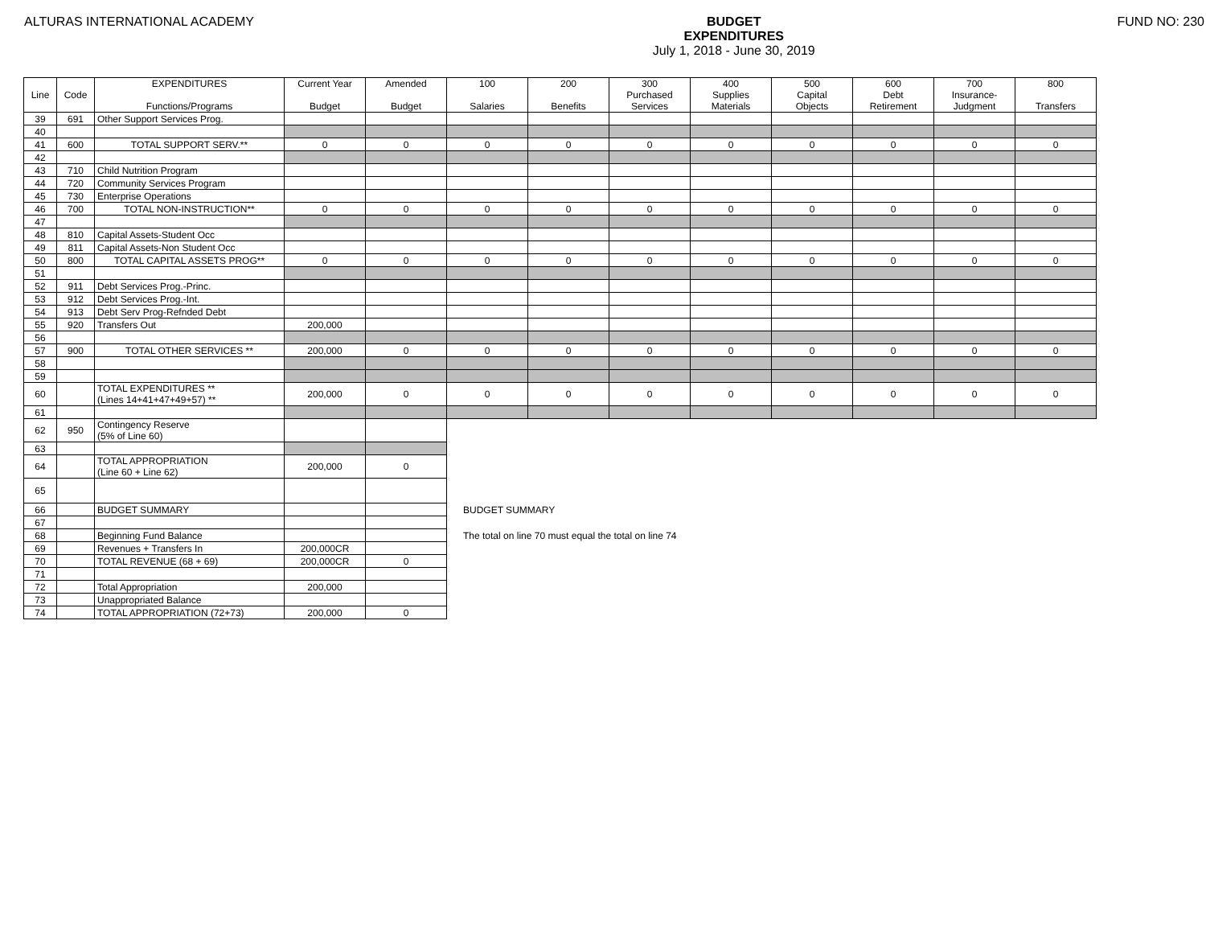ALTURAS INTERNATIONAL ACADEMY BUDGET
EXPENDITURES
July 1, 2018 - June 30, 2019
FUND NO: 230
| Line | Code | EXPENDITURES Functions/Programs | Current Year Budget | Amended Budget | 100 Salaries | 200 Benefits | 300 Purchased Services | 400 Supplies Materials | 500 Capital Objects | 600 Debt Retirement | 700 Insurance- Judgment | 800 Transfers |
| --- | --- | --- | --- | --- | --- | --- | --- | --- | --- | --- | --- | --- |
| 39 | 691 | Other Support Services Prog. | | | | | | | | | | |
| 40 | | | | | | | | | | | | |
| 41 | 600 | TOTAL SUPPORT SERV.** | 0 | 0 | 0 | 0 | 0 | 0 | 0 | 0 | 0 | 0 |
| 42 | | | | | | | | | | | | |
| 43 | 710 | Child Nutrition Program | | | | | | | | | | |
| 44 | 720 | Community Services Program | | | | | | | | | | |
| 45 | 730 | Enterprise Operations | | | | | | | | | | |
| 46 | 700 | TOTAL NON-INSTRUCTION** | 0 | 0 | 0 | 0 | 0 | 0 | 0 | 0 | 0 | 0 |
| 47 | | | | | | | | | | | | |
| 48 | 810 | Capital Assets-Student Occ | | | | | | | | | | |
| 49 | 811 | Capital Assets-Non Student Occ | | | | | | | | | | |
| 50 | 800 | TOTAL CAPITAL ASSETS PROG** | 0 | 0 | 0 | 0 | 0 | 0 | 0 | 0 | 0 | 0 |
| 51 | | | | | | | | | | | | |
| 52 | 911 | Debt Services Prog.-Princ. | | | | | | | | | | |
| 53 | 912 | Debt Services Prog.-Int. | | | | | | | | | | |
| 54 | 913 | Debt Serv Prog-Refnded Debt | | | | | | | | | | |
| 55 | 920 | Transfers Out | 200,000 | | | | | | | | | |
| 56 | | | | | | | | | | | | |
| 57 | 900 | TOTAL OTHER SERVICES ** | 200,000 | 0 | 0 | 0 | 0 | 0 | 0 | 0 | 0 | 0 |
| 58 | | | | | | | | | | | | |
| 59 | | | | | | | | | | | | |
| 60 | | TOTAL EXPENDITURES ** (Lines 14+41+47+49+57) ** | 200,000 | 0 | 0 | 0 | 0 | 0 | 0 | 0 | 0 | 0 |
| 61 | | | | | | | | | | | | |
| 62 | 950 | Contingency Reserve (5% of Line 60) | | | | | | | | | | |
| 63 | | | | | | | | | | | | |
| 64 | | TOTAL APPROPRIATION (Line 60 + Line 62) | 200,000 | 0 | | | | | | | | |
| 65 | | | | | | | | | | | | |
| 66 | | BUDGET SUMMARY | | | BUDGET SUMMARY | | | | | | | |
| 67 | | | | | | | | | | | | |
| 68 | | Beginning Fund Balance | | | The total on line 70 must equal the total on line 74 | | | | | | | |
| 69 | | Revenues + Transfers In | 200,000CR | | | | | | | | | |
| 70 | | TOTAL REVENUE (68 + 69) | 200,000CR | 0 | | | | | | | | |
| 71 | | | | | | | | | | | | |
| 72 | | Total Appropriation | 200,000 | | | | | | | | | |
| 73 | | Unappropriated Balance | | | | | | | | | | |
| 74 | | TOTAL APPROPRIATION (72+73) | 200,000 | 0 | | | | | | | | |